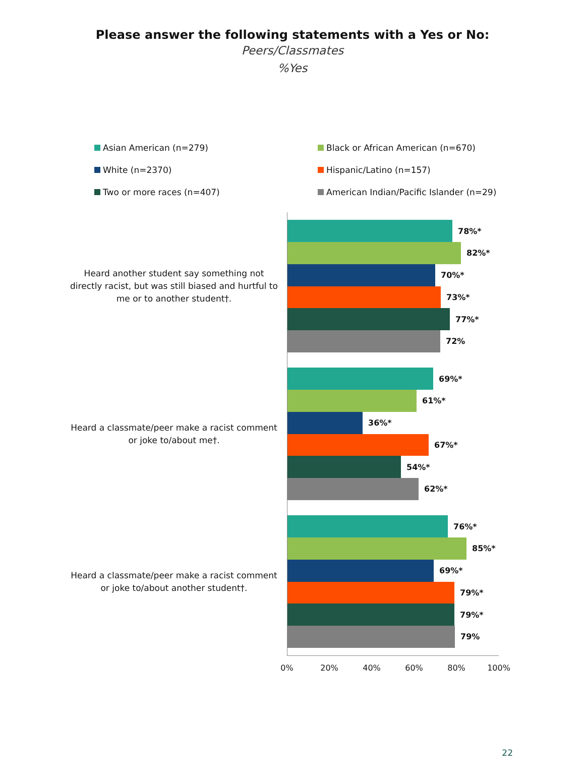Please answer the following statements with a Yes or No:
Peers/Classmates
%Yes
Asian American (n=279)
Black or African American (n=670)
White (n=2370)
Hispanic/Latino (n=157)
Two or more races (n=407)
American Indian/Pacific Islander (n=29)
Heard another student say something not directly racist, but was still biased and hurtful to me or to another student†.
78%*
82%*
70%*
73%*
77%*
72%
Heard a classmate/peer make a racist comment or joke to/about me†.
69%*
61%*
36%*
67%*
54%*
62%*
Heard a classmate/peer make a racist comment or joke to/about another student†.
76%*
85%*
69%*
79%*
79%*
79%
0% 20% 40% 60% 80% 100%
22